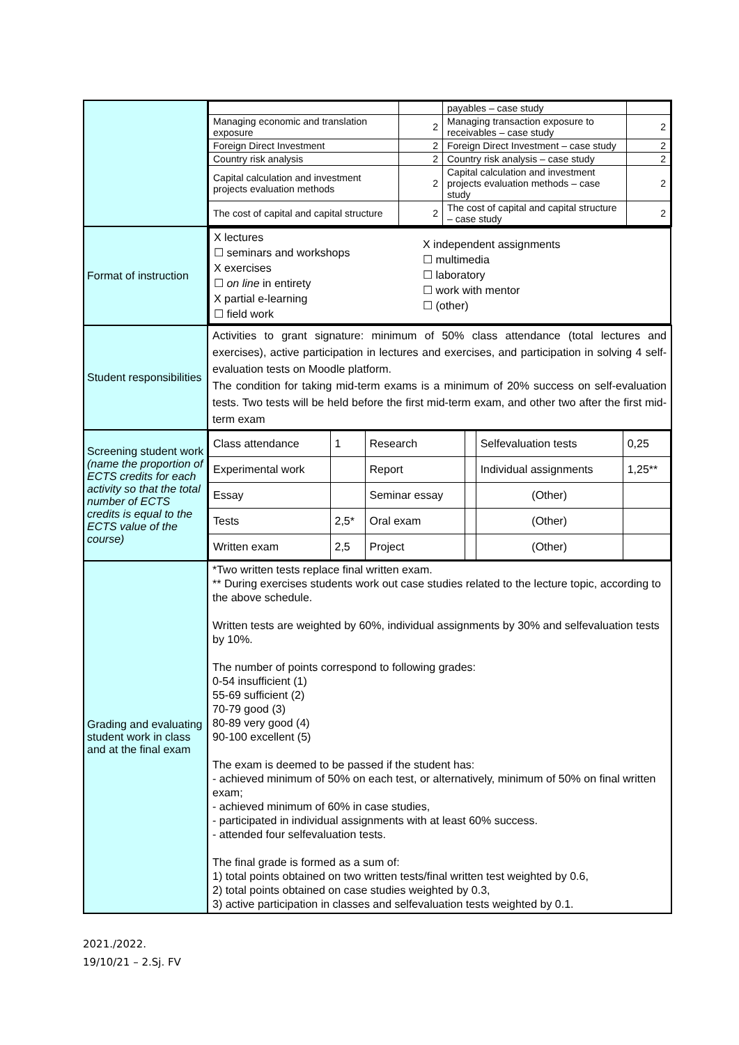| | / / / payables – case study / / / Managing economic and translation exposure / 2 / Managing transaction exposure to receivables – case study / 2 / / Foreign Direct Investment / 2 / Foreign Direct Investment – case study / 2 / / Country risk analysis / 2 / Country risk analysis – case study / 2 / / Capital calculation and investment projects evaluation methods / 2 / Capital calculation and investment projects evaluation methods – case study / 2 / / The cost of capital and capital structure / 2 / The cost of capital and capital structure – case study / 2 / |
| Format of instruction | X lectures ☐ seminars and workshops X exercises ☐ on line in entirety X partial e-learning ☐ field work X independent assignments ☐ multimedia ☐ laboratory ☐ work with mentor ☐ (other) |
| Student responsibilities | Activities to grant signature: minimum of 50% class attendance (total lectures and exercises), active participation in lectures and exercises, and participation in solving 4 self-evaluation tests on Moodle platform. The condition for taking mid-term exams is a minimum of 20% success on self-evaluation tests. Two tests will be held before the first mid-term exam, and other two after the first mid-term exam |
| Screening student work (name the proportion of ECTS credits for each activity so that the total number of ECTS credits is equal to the ECTS value of the course) | / Class attendance / 1 / Research / / Selfevaluation tests / 0,25 / / Experimental work / / Report / / Individual assignments / 1,25** / / Essay / / Seminar essay / / (Other) / / / Tests / 2,5* / Oral exam / / (Other) / / / Written exam / 2,5 / Project / / (Other) / / |
| Grading and evaluating student work in class and at the final exam | *Two written tests replace final written exam. ** During exercises students work out case studies related to the lecture topic, according to the above schedule. Written tests are weighted by 60%, individual assignments by 30% and selfevaluation tests by 10%. The number of points correspond to following grades: 0-54 insufficient (1) 55-69 sufficient (2) 70-79 good (3) 80-89 very good (4) 90-100 excellent (5) The exam is deemed to be passed if the student has: - achieved minimum of 50% on each test, or alternatively, minimum of 50% on final written exam; - achieved minimum of 60% in case studies, - participated in individual assignments with at least 60% success. - attended four selfevaluation tests. The final grade is formed as a sum of: 1) total points obtained on two written tests/final written test weighted by 0.6, 2) total points obtained on case studies weighted by 0.3, 3) active participation in classes and selfevaluation tests weighted by 0.1. |
2021./2022.
19/10/21 – 2.Sj. FV